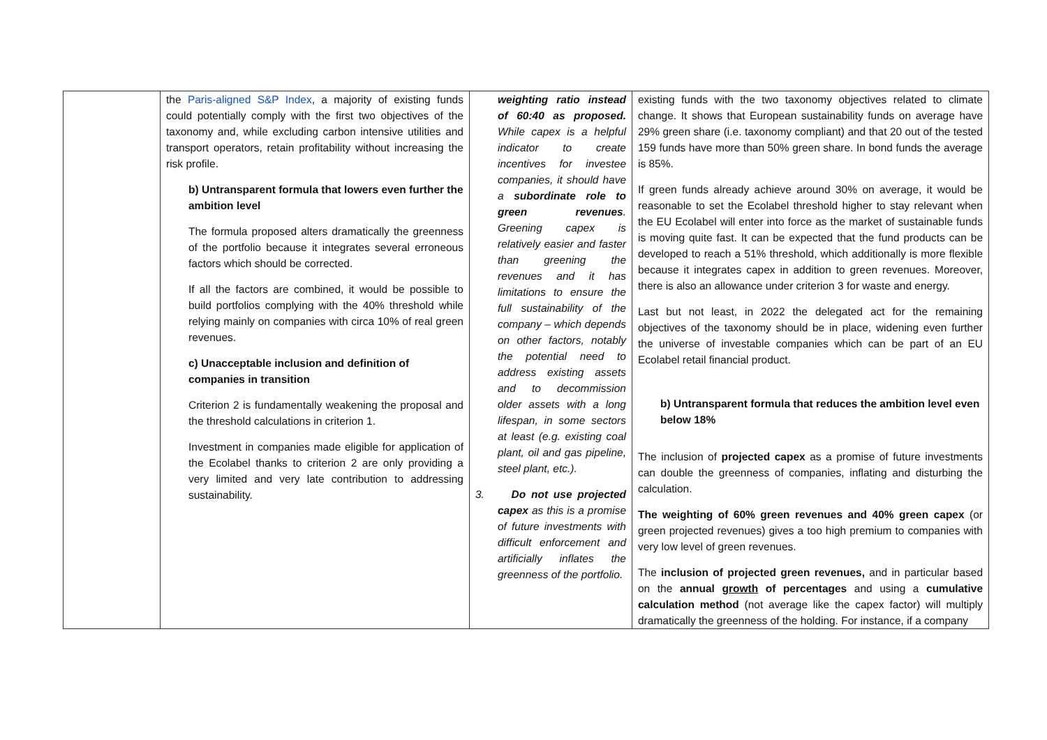| | the Paris-aligned S&P Index , a majority of existing funds could potentially comply with the first two objectives of the taxonomy and, while excluding carbon intensive utilities and transport operators, retain profitability without increasing the risk profile. b) Untransparent formula that lowers even further the ambition level The formula proposed alters dramatically the greenness of the portfolio because it integrates several erroneous factors which should be corrected. If all the factors are combined, it would be possible to build portfolios complying with the 40% threshold while relying mainly on companies with circa 10% of real green revenues. c) Unacceptable inclusion and definition of companies in transition Criterion 2 is fundamentally weakening the proposal and the threshold calculations in criterion 1. Investment in companies made eligible for application of the Ecolabel thanks to criterion 2 are only providing a very limited and very late contribution to addressing sustainability. | weighting ratio instead of 60:40 as proposed. While capex is a helpful indicator to create incentives for investee companies, it should have a subordinate role to green revenues . Greening capex is relatively easier and faster than greening the revenues and it has limitations to ensure the full sustainability of the company – which depends on other factors, notably the potential need to address existing assets and to decommission older assets with a long lifespan, in some sectors at least (e.g. existing coal plant, oil and gas pipeline, steel plant, etc.). 3. Do not use projected capex as this is a promise of future investments with difficult enforcement and artificially inflates the greenness of the portfolio. | existing funds with the two taxonomy objectives related to climate change. It shows that European sustainability funds on average have 29% green share (i.e. taxonomy compliant) and that 20 out of the tested 159 funds have more than 50% green share. In bond funds the average is 85%. If green funds already achieve around 30% on average, it would be reasonable to set the Ecolabel threshold higher to stay relevant when the EU Ecolabel will enter into force as the market of sustainable funds is moving quite fast. It can be expected that the fund products can be developed to reach a 51% threshold, which additionally is more flexible because it integrates capex in addition to green revenues. Moreover, there is also an allowance under criterion 3 for waste and energy. Last but not least, in 2022 the delegated act for the remaining objectives of the taxonomy should be in place, widening even further the universe of investable companies which can be part of an EU Ecolabel retail financial product. b) Untransparent formula that reduces the ambition level even below 18% The inclusion of projected capex as a promise of future investments can double the greenness of companies, inflating and disturbing the calculation. The weighting of 60% green revenues and 40% green capex (or green projected revenues) gives a too high premium to companies with very low level of green revenues. The inclusion of projected green revenues, and in particular based on the annual growth of percentages and using a cumulative calculation method (not average like the capex factor) will multiply dramatically the greenness of the holding. For instance, if a company |